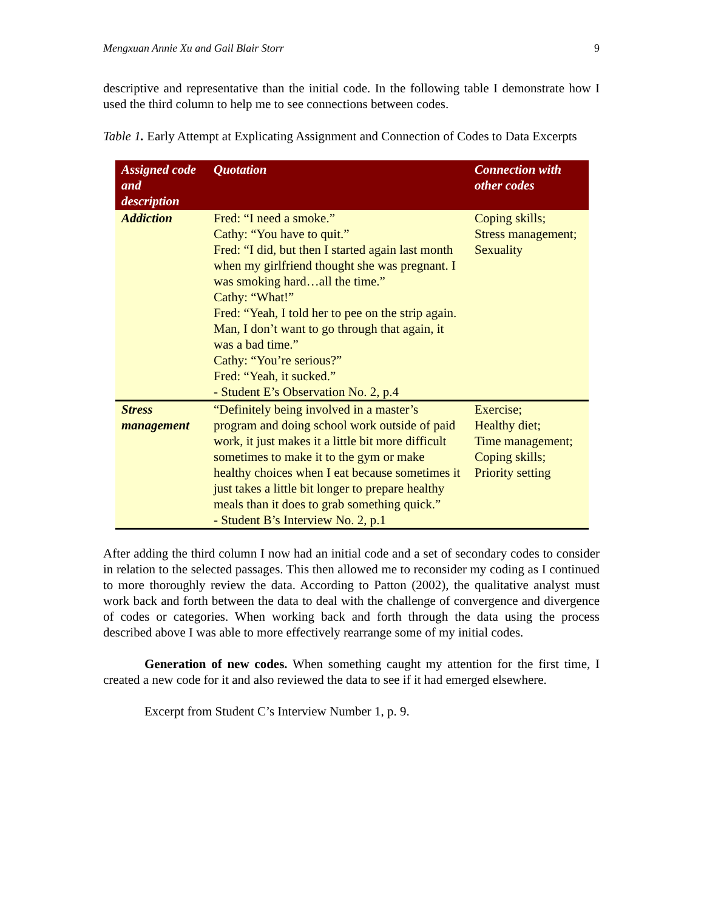Mengxuan Annie Xu and Gail Blair Storr 9
descriptive and representative than the initial code. In the following table I demonstrate how I used the third column to help me to see connections between codes.
Table 1. Early Attempt at Explicating Assignment and Connection of Codes to Data Excerpts
| Assigned code and description | Quotation | Connection with other codes |
| --- | --- | --- |
| Addiction | Fred: “I need a smoke.” Cathy: “You have to quit.” Fred: “I did, but then I started again last month when my girlfriend thought she was pregnant. I was smoking hard…all the time.” Cathy: “What!” Fred: “Yeah, I told her to pee on the strip again. Man, I don’t want to go through that again, it was a bad time.” Cathy: “You’re serious?” Fred: “Yeah, it sucked.” - Student E’s Observation No. 2, p.4 | Coping skills; Stress management; Sexuality |
| Stress management | “Definitely being involved in a master’s program and doing school work outside of paid work, it just makes it a little bit more difficult sometimes to make it to the gym or make healthy choices when I eat because sometimes it just takes a little bit longer to prepare healthy meals than it does to grab something quick.” - Student B’s Interview No. 2, p.1 | Exercise; Healthy diet; Time management; Coping skills; Priority setting |
After adding the third column I now had an initial code and a set of secondary codes to consider in relation to the selected passages. This then allowed me to reconsider my coding as I continued to more thoroughly review the data. According to Patton (2002), the qualitative analyst must work back and forth between the data to deal with the challenge of convergence and divergence of codes or categories. When working back and forth through the data using the process described above I was able to more effectively rearrange some of my initial codes.
Generation of new codes. When something caught my attention for the first time, I created a new code for it and also reviewed the data to see if it had emerged elsewhere.
Excerpt from Student C’s Interview Number 1, p. 9.